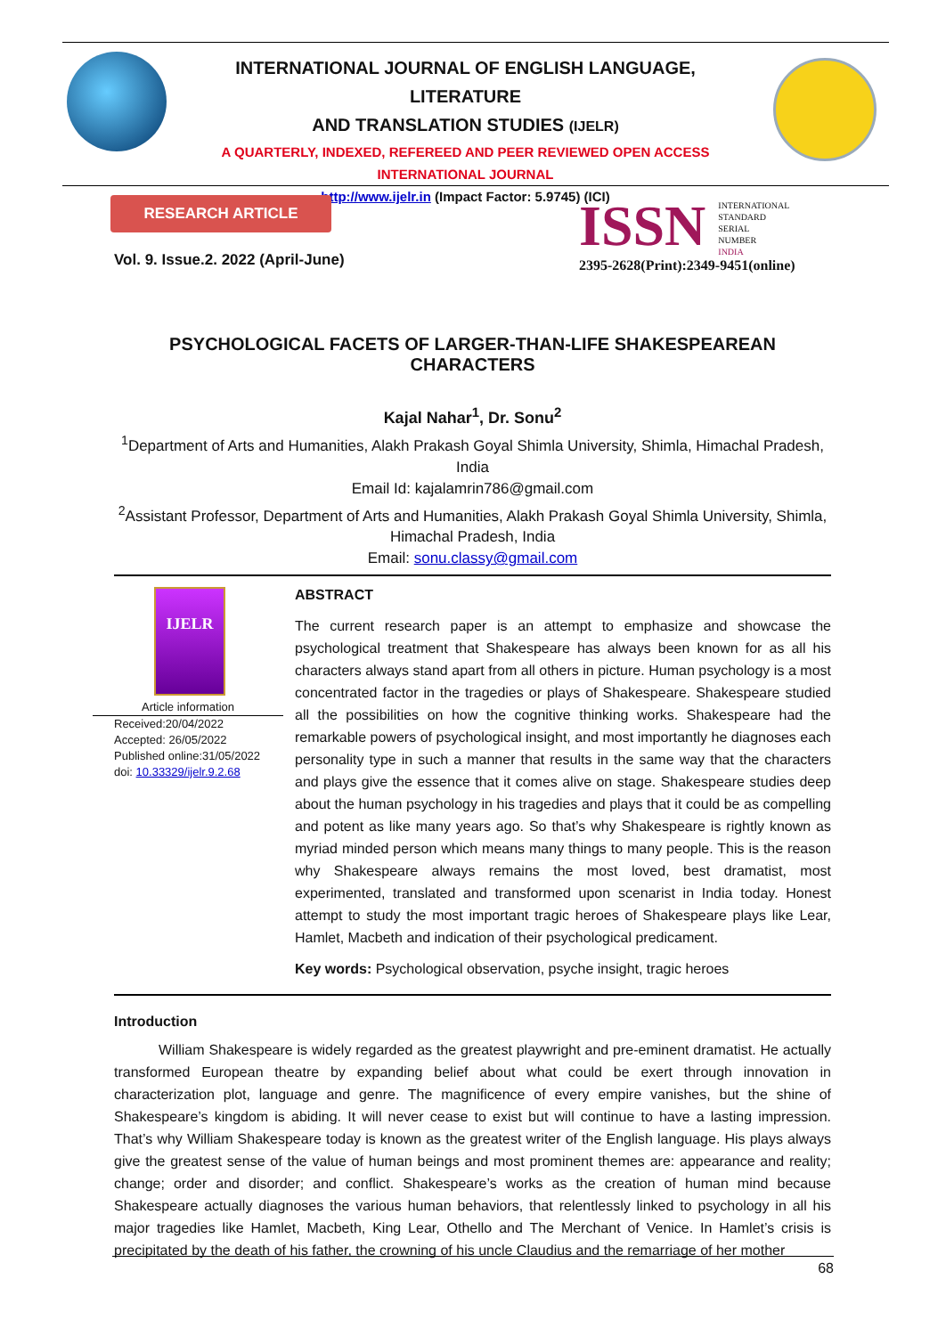INTERNATIONAL JOURNAL OF ENGLISH LANGUAGE, LITERATURE
AND TRANSLATION STUDIES (IJELR)
A QUARTERLY, INDEXED, REFEREED AND PEER REVIEWED OPEN ACCESS
INTERNATIONAL JOURNAL
http://www.ijelr.in (Impact Factor: 5.9745) (ICI)
RESEARCH ARTICLE
Vol. 9. Issue.2. 2022 (April-June)
ISSN INTERNATIONAL
STANDARD
SERIAL
NUMBER
INDIA
2395-2628(Print):2349-9451(online)
PSYCHOLOGICAL FACETS OF LARGER-THAN-LIFE SHAKESPEAREAN CHARACTERS
Kajal Nahar<sup>1</sup>, Dr. Sonu<sup>2</sup>
<sup>1</sup> Department of Arts and Humanities, Alakh Prakash Goyal Shimla University, Shimla, Himachal Pradesh, India
Email Id: kajalamrin786@gmail.com
<sup>2</sup> Assistant Professor, Department of Arts and Humanities, Alakh Prakash Goyal Shimla University, Shimla, Himachal Pradesh, India
Email: sonu.classy@gmail.com
IJELR
Article information
Received:20/04/2022
Accepted: 26/05/2022
Published online:31/05/2022
doi: 10.33329/ijelr.9.2.68
ABSTRACT
The current research paper is an attempt to emphasize and showcase the psychological treatment that Shakespeare has always been known for as all his characters always stand apart from all others in picture. Human psychology is a most concentrated factor in the tragedies or plays of Shakespeare. Shakespeare studied all the possibilities on how the cognitive thinking works. Shakespeare had the remarkable powers of psychological insight, and most importantly he diagnoses each personality type in such a manner that results in the same way that the characters and plays give the essence that it comes alive on stage. Shakespeare studies deep about the human psychology in his tragedies and plays that it could be as compelling and potent as like many years ago. So that’s why Shakespeare is rightly known as myriad minded person which means many things to many people. This is the reason why Shakespeare always remains the most loved, best dramatist, most experimented, translated and transformed upon scenarist in India today. Honest attempt to study the most important tragic heroes of Shakespeare plays like Lear, Hamlet, Macbeth and indication of their psychological predicament.
Key words: Psychological observation, psyche insight, tragic heroes
Introduction
William Shakespeare is widely regarded as the greatest playwright and pre-eminent dramatist. He actually transformed European theatre by expanding belief about what could be exert through innovation in characterization plot, language and genre. The magnificence of every empire vanishes, but the shine of Shakespeare’s kingdom is abiding. It will never cease to exist but will continue to have a lasting impression. That’s why William Shakespeare today is known as the greatest writer of the English language. His plays always give the greatest sense of the value of human beings and most prominent themes are: appearance and reality; change; order and disorder; and conflict. Shakespeare’s works as the creation of human mind because Shakespeare actually diagnoses the various human behaviors, that relentlessly linked to psychology in all his major tragedies like Hamlet, Macbeth, King Lear, Othello and The Merchant of Venice. In Hamlet’s crisis is precipitated by the death of his father, the crowning of his uncle Claudius and the remarriage of her mother
68